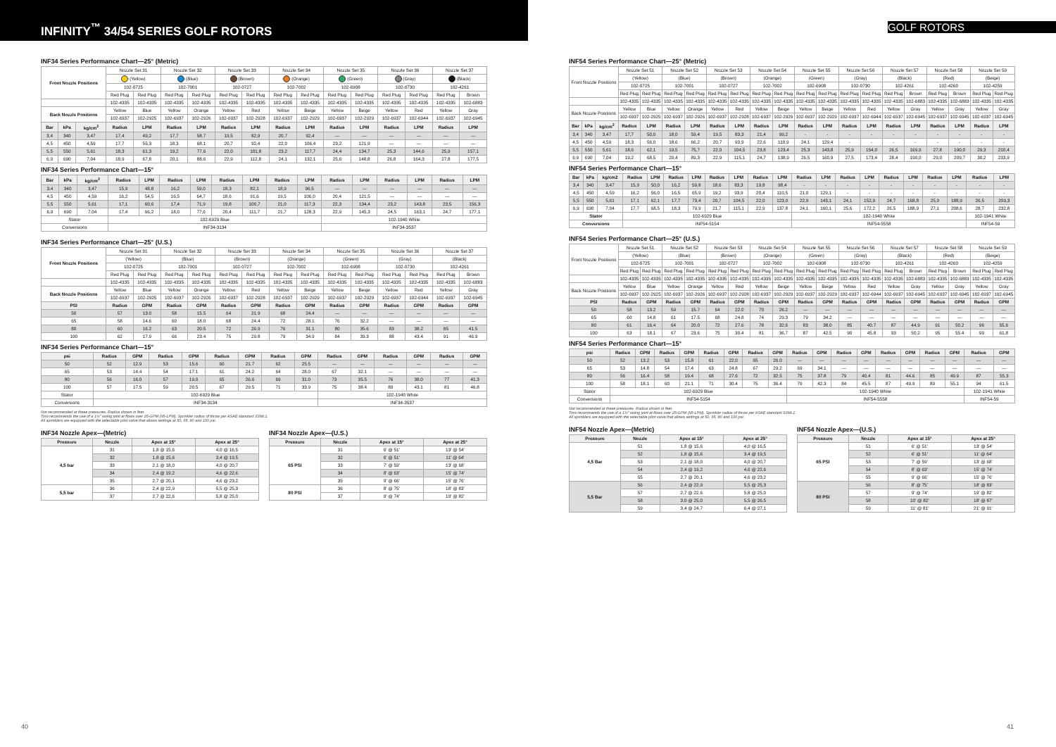INFINITY<sup>™</sup> 34/54 SERIES GOLF ROTORS GOLF ROTORS
INF34 Series Performance Chart—25° (Metric)
| Front Nozzle Positions | | | Nozzle Set 31 | | Nozzle Set 32 | | Nozzle Set 33 | | Nozzle Set 34 | | Nozzle Set 35 | | Nozzle Set 36 | | Nozzle Set 37 | |
| | | | (Yellow) | | (Blue) | | (Brown) | | (Orange) | | (Green) | | (Gray) | | (Black) | |
| | | | 102-0725 | | 102-7001 | | 102-0727 | | 102-7002 | | 102-6908 | | 102-0730 | | 102-4261 | |
| | | | Red Plug | Red Plug | Red Plug | Red Plug | Red Plug | Red Plug | Red Plug | Red Plug | Red Plug | Red Plug | Red Plug | Red Plug | Red Plug | Brown |
| | | | 102-4335 | 102-4335 | 102-4335 | 102-4335 | 102-4335 | 102-4335 | 102-4335 | 102-4335 | 102-4335 | 102-4335 | 102-4335 | 102-4335 | 102-4335 | 102-6883 |
| Back Nozzle Positions | | | Yellow | Blue | Yellow | Orange | Yellow | Red | Yellow | Beige | Yellow | Beige | Yellow | Red | Yellow | Gray |
| | | | 102-6937 | 102-2925 | 102-6937 | 102-2926 | 102-6937 | 102-2928 | 102-6937 | 102-2929 | 102-6937 | 102-2929 | 102-6937 | 102-6944 | 102-6937 | 102-6945 |
| Bar | kPa | kg/cm<sup>2</sup> | Radius | LPM | Radius | LPM | Radius | LPM | Radius | LPM | Radius | LPM | Radius | LPM | Radius | LPM |
| 3,4 | 340 | 3,47 | 17,4 | 49,2 | 17,7 | 58,7 | 19,5 | 82,9 | 20,7 | 92,4 | — | — | — | — | — | — |
| 4,5 | 450 | 4,59 | 17,7 | 55,3 | 18,3 | 68,1 | 20,7 | 92,4 | 22,0 | 106,4 | 23,2 | 121,9 | — | — | — | — |
| 5,5 | 550 | 5,61 | 18,3 | 61,3 | 19,2 | 77,6 | 22,0 | 101,8 | 23,2 | 117,7 | 24,4 | 134,7 | 25,3 | 144,6 | 25,9 | 157,1 |
| 6,9 | 690 | 7,04 | 18,9 | 67,8 | 20,1 | 88,6 | 22,9 | 112,8 | 24,1 | 132,1 | 25,6 | 148,8 | 26,8 | 164,3 | 27,8 | 177,5 |
INF34 Series Performance Chart—15°
| Bar | kPa | kg/cm<sup>2</sup> | Radius | LPM | Radius | LPM | Radius | LPM | Radius | LPM | Radius | LPM | Radius | LPM | Radius | LPM |
| --- | --- | --- | --- | --- | --- | --- | --- | --- | --- | --- | --- | --- | --- | --- | --- | --- |
| 3,4 | 340 | 3,47 | 15,9 | 48,8 | 16,2 | 59,0 | 18,3 | 82,1 | 18,9 | 96,5 | — | — | — | — | — | — |
| 4,5 | 450 | 4,59 | 16,2 | 54,5 | 16,5 | 64,7 | 18,6 | 91,6 | 19,5 | 106,0 | 20,4 | 121,5 | — | — | — | — |
| 5,5 | 550 | 5,61 | 17,1 | 60,6 | 17,4 | 71,9 | 19,8 | 100,7 | 21,0 | 117,3 | 22,3 | 134,4 | 23,2 | 143,8 | 23,5 | 156,3 |
| 6,9 | 690 | 7,04 | 17,4 | 66,2 | 18,0 | 77,6 | 20,4 | 111,7 | 21,7 | 128,3 | 22,9 | 145,3 | 24,5 | 163,1 | 24,7 | 177,1 |
| Stator | | | 102-6929 Blue | | | | | | | | 102-1940 White | | | | | |
| Conversions | | | INF34-3134 | | | | | | | | INF34-3537 | | | | | |
INF34 Series Performance Chart—25° (U.S.)
| Front Nozzle Positions | Nozzle Set 31 | | Nozzle Set 32 | | Nozzle Set 33 | | Nozzle Set 34 | | Nozzle Set 35 | | Nozzle Set 36 | | Nozzle Set 37 | |
| | (Yellow) | | (Blue) | | (Brown) | | (Orange) | | (Green) | | (Gray) | | (Black) | |
| | 102-0725 | | 102-7001 | | 102-0727 | | 102-7002 | | 102-6908 | | 102-0730 | | 102-4261 | |
| | Red Plug | Red Plug | Red Plug | Red Plug | Red Plug | Red Plug | Red Plug | Red Plug | Red Plug | Red Plug | Red Plug | Red Plug | Red Plug | Brown |
| | 102-4335 | 102-4335 | 102-4335 | 102-4335 | 102-4335 | 102-4335 | 102-4335 | 102-4335 | 102-4335 | 102-4335 | 102-4335 | 102-4335 | 102-4335 | 102-6883 |
| Back Nozzle Positions | Yellow | Blue | Yellow | Orange | Yellow | Red | Yellow | Beige | Yellow | Beige | Yellow | Red | Yellow | Gray |
| | 102-6937 | 102-2925 | 102-6937 | 102-2926 | 102-6937 | 102-2928 | 102-6937 | 102-2929 | 102-6937 | 102-2929 | 102-6937 | 102-6944 | 102-6937 | 102-6945 |
| PSI | Radius | GPM | Radius | GPM | Radius | GPM | Radius | GPM | Radius | GPM | Radius | GPM | Radius | GPM |
| 50 | 57 | 13.0 | 58 | 15.5 | 64 | 21.9 | 68 | 24.4 | — | — | — | — | — | — |
| 65 | 58 | 14.6 | 60 | 18.0 | 68 | 24.4 | 72 | 28.1 | 76 | 32.2 | — | — | — | — |
| 80 | 60 | 16.2 | 63 | 20.5 | 72 | 26.9 | 76 | 31.1 | 80 | 35.6 | 83 | 38.2 | 85 | 41.5 |
| 100 | 62 | 17.9 | 66 | 23.4 | 75 | 29.8 | 79 | 34.9 | 84 | 39.3 | 88 | 43.4 | 91 | 46.9 |
INF34 Series Performance Chart—15°
| psi | Radius | GPM | Radius | GPM | Radius | GPM | Radius | GPM | Radius | GPM | Radius | GPM | Radius | GPM |
| --- | --- | --- | --- | --- | --- | --- | --- | --- | --- | --- | --- | --- | --- | --- |
| 50 | 52 | 12.9 | 53 | 15.6 | 60 | 21.7 | 62 | 25.5 | — | — | — | — | — | — |
| 65 | 53 | 14.4 | 54 | 17.1 | 61 | 24.2 | 64 | 28.0 | 67 | 32.1 | — | — | — | — |
| 80 | 56 | 16.0 | 57 | 19.0 | 65 | 26.6 | 69 | 31.0 | 73 | 35.5 | 76 | 38.0 | 77 | 41.3 |
| 100 | 57 | 17.5 | 59 | 20.5 | 67 | 29.5 | 71 | 33.9 | 75 | 38.4 | 80 | 43.1 | 81 | 46.8 |
| Stator | 102-6929 Blue | | | | | | | | 102-1940 White | | | | | |
| Conversions | INF34-3134 | | | | | | | | INF34-3537 | | | | | |
Not recommended at these pressures. Radius shown in feet.
Toro recommends the use of a 1¼" swing joint at flows over 25-GPM (95-LPM). Sprinkler radius of throw per ASAE standard S398.1.
All sprinklers are equipped with the selectable pilot valve that allows settings at 50, 65, 80 and 100 psi.
INF34 Nozzle Apex—(Metric)
| Pressure | Nozzle | Apex at 15° | Apex at 25° |
| --- | --- | --- | --- |
| 4,5 bar | 31 | 1,8 @ 15,6 | 4,0 @ 16,5 |
| | 32 | 1,8 @ 15,6 | 3,4 @ 19,5 |
| | 33 | 2,1 @ 18,0 | 4,0 @ 20,7 |
| | 34 | 2,4 @ 19,2 | 4,6 @ 22,6 |
| | 35 | 2,7 @ 20,1 | 4,6 @ 23,2 |
| 5,5 bar | 36 | 2,4 @ 22,9 | 5,5 @ 25,3 |
| | 37 | 2,7 @ 22,6 | 5,8 @ 25,0 |
INF34 Nozzle Apex—(U.S.)
| Pressure | Nozzle | Apex at 15° | Apex at 25° |
| --- | --- | --- | --- |
| 65 PSI | 31 | 6' @ 51' | 13' @ 54' |
| | 32 | 6' @ 51' | 11' @ 64' |
| | 33 | 7' @ 59' | 13' @ 68' |
| | 34 | 8' @ 63' | 15' @ 74' |
| | 35 | 9' @ 66' | 15' @ 76' |
| 80 PSI | 36 | 8' @ 75' | 18' @ 83' |
| | 37 | 9' @ 74' | 19' @ 82' |
40
INF54 Series Performance Chart—25° (Metric)
| Front Nozzle Positions | | | Nozzle Set 51 | | Nozzle Set 52 | | Nozzle Set 53 | | Nozzle Set 54 | | Nozzle Set 55 | | Nozzle Set 56 | | Nozzle Set 57 | | Nozzle Set 58 | | Nozzle Set 59 | |
| | | | (Yellow) | | (Blue) | | (Brown) | | (Orange) | | (Green) | | (Gray) | | (Black) | | (Red) | | (Beige) | |
| | | | 102-0725 | | 102-7001 | | 102-0727 | | 102-7002 | | 102-6908 | | 102-0730 | | 102-4261 | | 102-4260 | | 102-4259 | |
| | | | Red Plug | Red Plug | Red Plug | Red Plug | Red Plug | Red Plug | Red Plug | Red Plug | Red Plug | Red Plug | Red Plug | Red Plug | Red Plug | Brown | Red Plug | Brown | Red Plug | Red Plug |
| | | | 102-4335 | 102-4335 | 102-4335 | 102-4335 | 102-4335 | 102-4335 | 102-4335 | 102-4335 | 102-4335 | 102-4335 | 102-4335 | 102-4335 | 102-4335 | 102-6883 | 102-4335 | 102-6883 | 102-4335 | 102-4335 |
| Back Nozzle Positions | | | Yellow | Blue | Yellow | Orange | Yellow | Red | Yellow | Beige | Yellow | Beige | Yellow | Red | Yellow | Gray | Yellow | Gray | Yellow | Gray |
| | | | 102-6937 | 102-2925 | 102-6937 | 102-2926 | 102-6937 | 102-2928 | 102-6937 | 102-2929 | 102-6937 | 102-2929 | 102-6937 | 102-6944 | 102-6937 | 102-6945 | 102-6937 | 102-6945 | 102-6937 | 102-6945 |
| Bar | kPa | kg/cm<sup>2</sup> | Radius | LPM | Radius | LPM | Radius | LPM | Radius | LPM | Radius | LPM | Radius | LPM | Radius | LPM | Radius | LPM | Radius | LPM |
| 3,4 | 340 | 3,47 | 17,7 | 50,0 | 18,0 | 59,4 | 19,5 | 83,3 | 21,4 | 99,2 | - | - | - | - | - | - | - | - | - | - |
| 4,5 | 450 | 4,59 | 18,3 | 56,0 | 18,6 | 66,2 | 20,7 | 93,9 | 22,6 | 110,9 | 24,1 | 129,4 | - | - | - | - | - | - | - | - |
| 5,5 | 550 | 5,61 | 18,6 | 62,1 | 19,5 | 75,7 | 22,0 | 104,5 | 23,8 | 123,4 | 25,3 | 143,8 | 25,9 | 154,0 | 26,5 | 169,9 | 27,8 | 190,0 | 29,3 | 210,4 |
| 6,9 | 690 | 7,04 | 19,2 | 68,5 | 20,4 | 89,3 | 22,9 | 115,1 | 24,7 | 138,9 | 26,5 | 160,9 | 27,5 | 173,4 | 28,4 | 190,0 | 29,0 | 209,7 | 30,2 | 233,9 |
INF54 Series Performance Chart—15°
| Bar | kPa | kg/cm2 | Radius | LPM | Radius | LPM | Radius | LPM | Radius | LPM | Radius | LPM | Radius | LPM | Radius | LPM | Radius | LPM | Radius | LPM |
| --- | --- | --- | --- | --- | --- | --- | --- | --- | --- | --- | --- | --- | --- | --- | --- | --- | --- | --- | --- | --- |
| 3,4 | 340 | 3,47 | 15,9 | 50,0 | 16,2 | 59,8 | 18,6 | 83,3 | 19,8 | 98,4 | - | - | - | - | - | - | - | - | - | - |
| 4,5 | 450 | 4,59 | 16,2 | 56,0 | 16,5 | 65,9 | 19,2 | 93,9 | 20,4 | 110,5 | 21,0 | 129,1 | - | - | - | - | - | - | - | - |
| 5,5 | 550 | 5,61 | 17,1 | 62,1 | 17,7 | 73,4 | 20,7 | 104,5 | 22,0 | 123,0 | 22,9 | 143,1 | 24,1 | 152,9 | 24,7 | 168,8 | 25,9 | 188,9 | 26,5 | 209,3 |
| 6,9 | 690 | 7,04 | 17,7 | 68,5 | 18,3 | 79,9 | 21,7 | 115,1 | 22,9 | 137,8 | 24,1 | 160,1 | 25,6 | 172,2 | 26,5 | 188,9 | 27,1 | 208,6 | 28,7 | 232,8 |
| Stator | | | 102-6929 Blue | | | | | | | | 102-1940 White | | | | | | | | 102-1941 White | |
| Conversions | | | INF54-5154 | | | | | | | | INF54-5558 | | | | | | | | INF54-59 | |
INF54 Series Performance Chart—25° (U.S.)
| Front Nozzle Positions | Nozzle Set 51 | | Nozzle Set 52 | | Nozzle Set 53 | | Nozzle Set 54 | | Nozzle Set 55 | | Nozzle Set 56 | | Nozzle Set 57 | | Nozzle Set 58 | | Nozzle Set 59 | |
| | (Yellow) | | (Blue) | | (Brown) | | (Orange) | | (Green) | | (Gray) | | (Black) | | (Red) | | (Beige) | |
| | 102-0725 | | 102-7001 | | 102-0727 | | 102-7002 | | 102-6908 | | 102-0730 | | 102-4261 | | 102-4260 | | 102-4259 | |
| | Red Plug | Red Plug | Red Plug | Red Plug | Red Plug | Red Plug | Red Plug | Red Plug | Red Plug | Red Plug | Red Plug | Red Plug | Red Plug | Brown | Red Plug | Brown | Red Plug | Red Plug |
| | 102-4335 | 102-4335 | 102-4335 | 102-4335 | 102-4335 | 102-4335 | 102-4335 | 102-4335 | 102-4335 | 102-4335 | 102-4335 | 102-4335 | 102-4335 | 102-6883 | 102-4335 | 102-6883 | 102-4335 | 102-4335 |
| Back Nozzle Positions | Yellow | Blue | Yellow | Orange | Yellow | Red | Yellow | Beige | Yellow | Beige | Yellow | Red | Yellow | Gray | Yellow | Gray | Yellow | Gray |
| | 102-6937 | 102-2925 | 102-6937 | 102-2926 | 102-6937 | 102-2928 | 102-6937 | 102-2929 | 102-6937 | 102-2929 | 102-6937 | 102-6944 | 102-6937 | 102-6945 | 102-6937 | 102-6945 | 102-6937 | 102-6945 |
| PSI | Radius | GPM | Radius | GPM | Radius | GPM | Radius | GPM | Radius | GPM | Radius | GPM | Radius | GPM | Radius | GPM | Radius | GPM |
| 50 | 58 | 13.2 | 59 | 15.7 | 64 | 22.0 | 70 | 26.2 | — | — | — | — | — | — | — | — | — | — |
| 65 | 60 | 14.8 | 61 | 17.5 | 68 | 24.8 | 74 | 29.3 | 79 | 34.2 | — | — | — | — | — | — | — | — |
| 80 | 61 | 16.4 | 64 | 20.0 | 72 | 27.6 | 78 | 32.6 | 83 | 38.0 | 85 | 40.7 | 87 | 44.9 | 91 | 50.2 | 96 | 55.6 |
| 100 | 63 | 18.1 | 67 | 23.6 | 75 | 30.4 | 81 | 36.7 | 87 | 42.5 | 90 | 45.8 | 93 | 50.2 | 95 | 55.4 | 99 | 61.8 |
INF54 Series Performance Chart—15°
| psi | Radius | GPM | Radius | GPM | Radius | GPM | Radius | GPM | Radius | GPM | Radius | GPM | Radius | GPM | Radius | GPM | Radius | GPM |
| --- | --- | --- | --- | --- | --- | --- | --- | --- | --- | --- | --- | --- | --- | --- | --- | --- | --- | --- |
| 50 | 52 | 13.2 | 53 | 15.8 | 61 | 22.0 | 65 | 26.0 | — | — | — | — | — | — | — | — | — | — |
| 65 | 53 | 14.8 | 54 | 17.4 | 63 | 24.8 | 67 | 29.2 | 69 | 34.1 | — | — | — | — | — | — | — | — |
| 80 | 56 | 16.4 | 58 | 19.4 | 68 | 27.6 | 72 | 32.5 | 75 | 37.8 | 79 | 40.4 | 81 | 44.6 | 85 | 49.9 | 87 | 55.3 |
| 100 | 58 | 18.1 | 60 | 21.1 | 71 | 30.4 | 75 | 36.4 | 79 | 42.3 | 84 | 45.5 | 87 | 49.9 | 89 | 55.1 | 94 | 61.5 |
| Stator | 102-6929 Blue | | | | | | | | 102-1940 White | | | | | | | | 102-1941 White | |
| Conversions | INF54-5154 | | | | | | | | INF54-5558 | | | | | | | | INF54-59 | |
Not recommended at these pressures. Radius shown in feet.
Toro recommends the use of a 1¼" swing joint at flows over 25-GPM (95-LPM). Sprinkler radius of throw per ASAE standard S398.1.
All sprinklers are equipped with the selectable pilot valve that allows settings at 50, 65, 80 and 100 psi.
INF54 Nozzle Apex—(Metric)
| Pressure | Nozzle | Apex at 15° | Apex at 25° |
| --- | --- | --- | --- |
| 4,5 Bar | 51 | 1,8 @ 15,6 | 4,0 @ 16,5 |
| | 52 | 1,8 @ 15,6 | 3,4 @ 19,5 |
| | 53 | 2,1 @ 18,0 | 4,0 @ 20,7 |
| | 54 | 2,4 @ 19,2 | 4,6 @ 22,6 |
| | 55 | 2,7 @ 20,1 | 4,6 @ 23,2 |
| 5,5 Bar | 56 | 2,4 @ 22,9 | 5,5 @ 25,3 |
| | 57 | 2,7 @ 22,6 | 5,8 @ 25,0 |
| | 58 | 3,0 @ 25,0 | 5,5 @ 26,5 |
| | 59 | 3,4 @ 24,7 | 6,4 @ 27,1 |
INF54 Nozzle Apex—(U.S.)
| Pressure | Nozzle | Apex at 15° | Apex at 25° |
| --- | --- | --- | --- |
| 65 PSI | 51 | 6' @ 51' | 13' @ 54' |
| | 52 | 6' @ 51' | 11' @ 64' |
| | 53 | 7' @ 59' | 13' @ 68' |
| | 54 | 8' @ 63' | 15' @ 74' |
| | 55 | 9' @ 66' | 15' @ 76' |
| 80 PSI | 56 | 8' @ 75' | 18' @ 83' |
| | 57 | 9' @ 74' | 19' @ 82' |
| | 58 | 10' @ 82' | 18' @ 87' |
| | 59 | 11' @ 81' | 21' @ 91' |
41